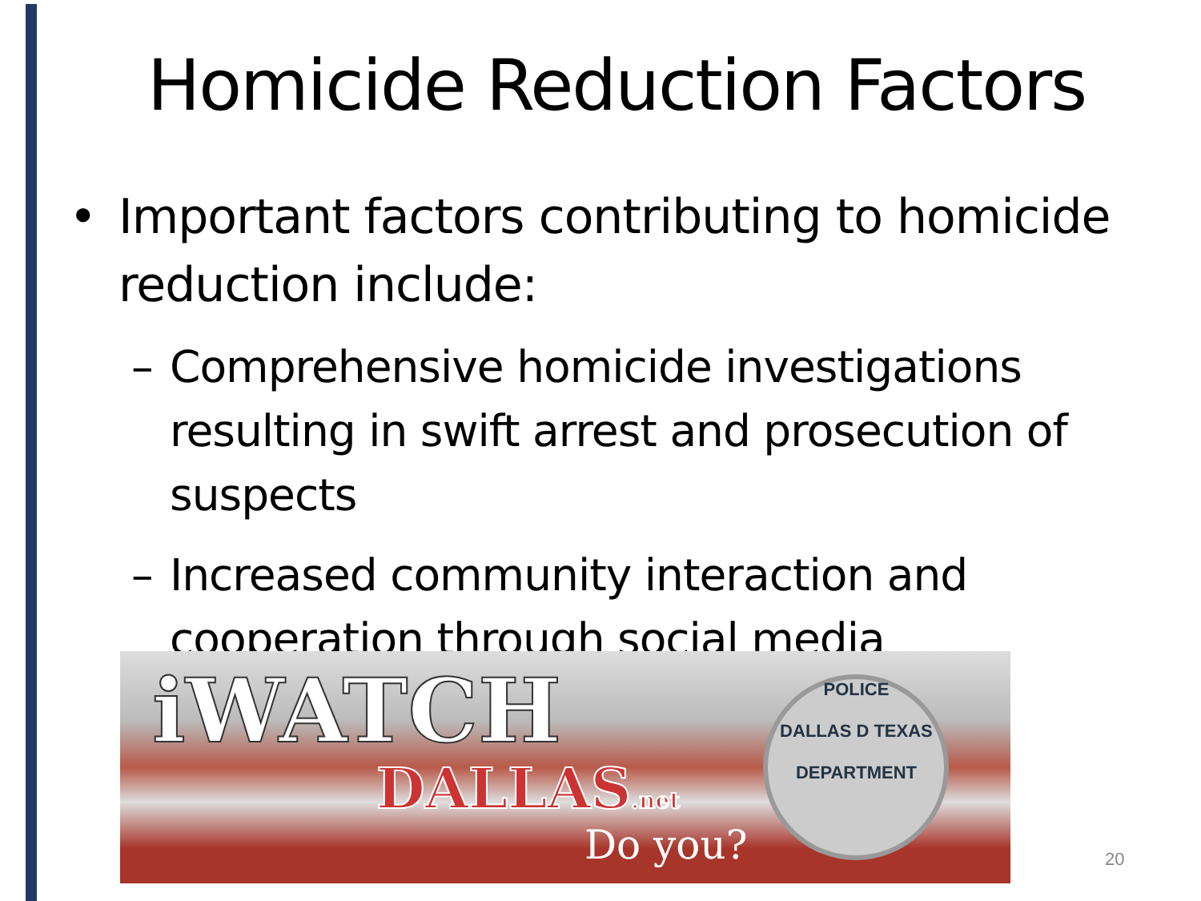Homicide Reduction Factors
• Important factors contributing to homicide reduction include:
– Comprehensive homicide investigations resulting in swift arrest and prosecution of suspects
– Increased community interaction and cooperation through social media
iWATCH
DALLAS.net
Do you?
POLICE
DALLAS D TEXAS
DEPARTMENT
20